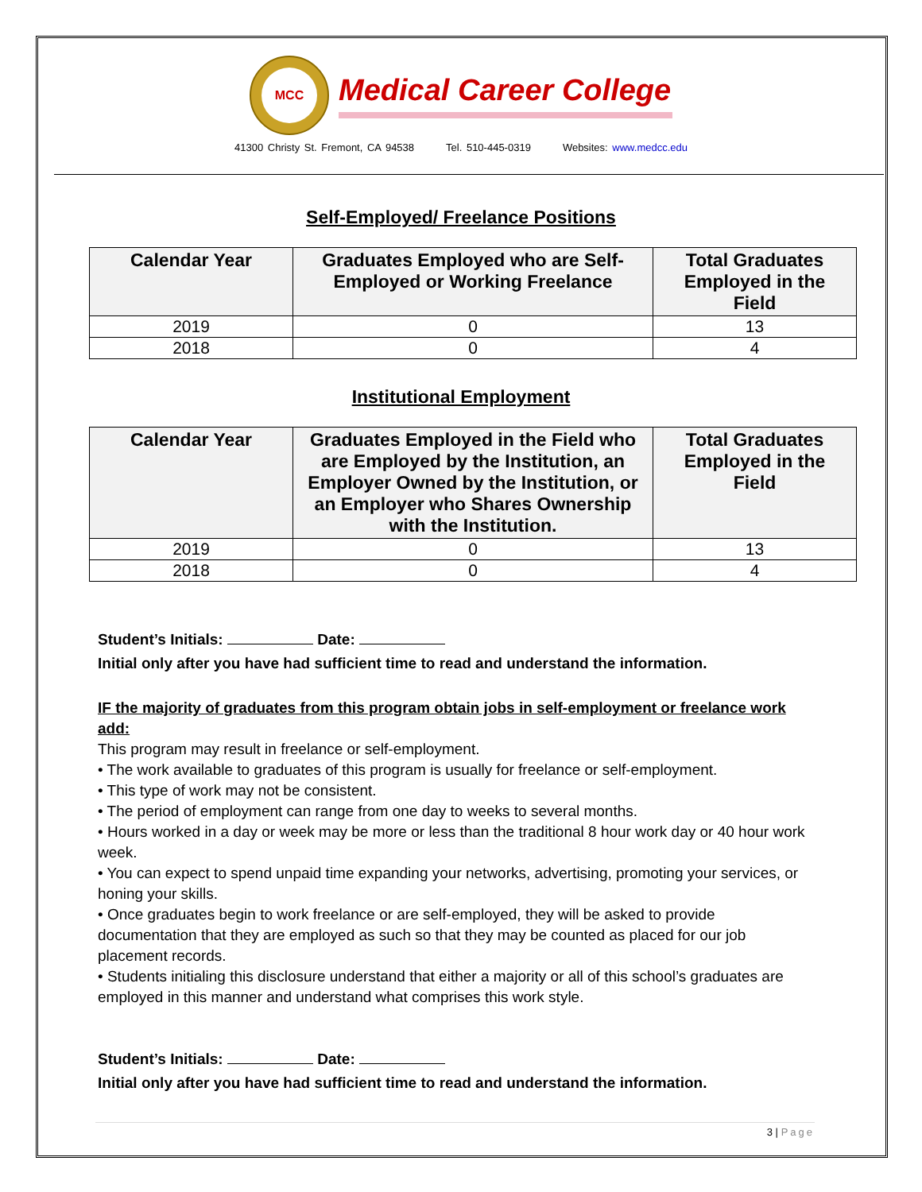MCC
Medical Career College
41300 Christy St. Fremont, CA 94538 Tel. 510-445-0319 Websites: www.medcc.edu
Self-Employed/ Freelance Positions
| Calendar Year | Graduates Employed who are Self-Employed or Working Freelance | Total Graduates Employed in the Field |
| --- | --- | --- |
| 2019 | 0 | 13 |
| 2018 | 0 | 4 |
Institutional Employment
| Calendar Year | Graduates Employed in the Field who are Employed by the Institution, an Employer Owned by the Institution, or an Employer who Shares Ownership with the Institution. | Total Graduates Employed in the Field |
| --- | --- | --- |
| 2019 | 0 | 13 |
| 2018 | 0 | 4 |
Student’s Initials: Date:
Initial only after you have had sufficient time to read and understand the information.
IF the majority of graduates from this program obtain jobs in self-employment or freelance work add:
This program may result in freelance or self-employment.
• The work available to graduates of this program is usually for freelance or self-employment.
• This type of work may not be consistent.
• The period of employment can range from one day to weeks to several months.
• Hours worked in a day or week may be more or less than the traditional 8 hour work day or 40 hour work week.
• You can expect to spend unpaid time expanding your networks, advertising, promoting your services, or honing your skills.
• Once graduates begin to work freelance or are self-employed, they will be asked to provide documentation that they are employed as such so that they may be counted as placed for our job placement records.
• Students initialing this disclosure understand that either a majority or all of this school’s graduates are employed in this manner and understand what comprises this work style.
Student’s Initials: Date:
Initial only after you have had sufficient time to read and understand the information.
3 | Page